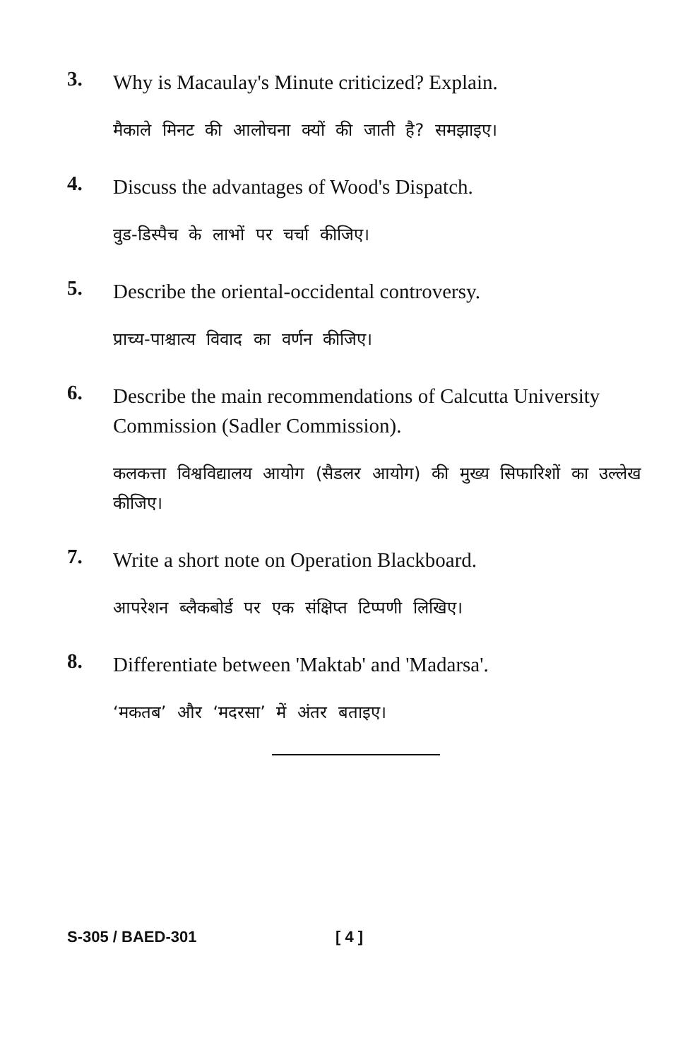3.
Why is Macaulay's Minute criticized? Explain.
मैकाले मिनट की आलोचना क्यों की जाती है? समझाइए।
4.
Discuss the advantages of Wood's Dispatch.
वुड-डिस्पैच के लाभों पर चर्चा कीजिए।
5.
Describe the oriental-occidental controversy.
प्राच्य-पाश्चात्य विवाद का वर्णन कीजिए।
6.
Describe the main recommendations of Calcutta University Commission (Sadler Commission).
कलकत्ता विश्वविद्यालय आयोग (सैडलर आयोग) की मुख्य सिफारिशों का उल्लेख कीजिए।
7.
Write a short note on Operation Blackboard.
आपरेशन ब्लैकबोर्ड पर एक संक्षिप्त टिप्पणी लिखिए।
8.
Differentiate between 'Maktab' and 'Madarsa'.
‘मकतब’ और ‘मदरसा’ में अंतर बताइए।
S-305 / BAED-301 [ 4 ]